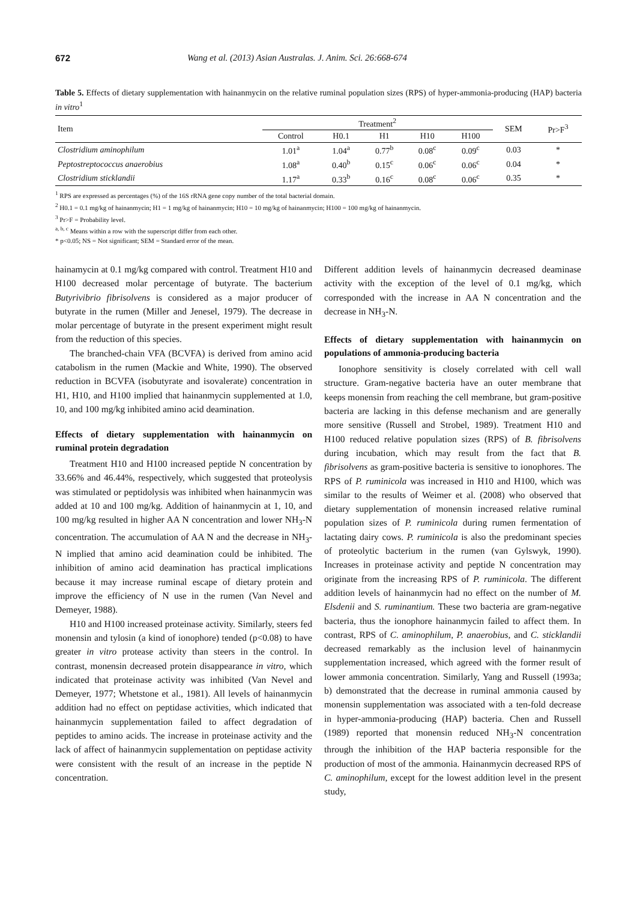672 Wang et al. (2013) Asian Australas. J. Anim. Sci. 26:668-674
Table 5. Effects of dietary supplementation with hainanmycin on the relative ruminal population sizes (RPS) of hyper-ammonia-producing (HAP) bacteria in vitro<sup>1</sup>
| Item | Treatment<sup>2</sup> | | | | | SEM | Pr>F<sup>3</sup> |
| --- | --- | --- | --- | --- | --- | --- | --- |
| | Control | H0.1 | H1 | H10 | H100 | | |
| Clostridium aminophilum | 1.01<sup>a</sup> | 1.04<sup>a</sup> | 0.77<sup>b</sup> | 0.08<sup>c</sup> | 0.09<sup>c</sup> | 0.03 | * |
| Peptostreptococcus anaerobius | 1.08<sup>a</sup> | 0.40<sup>b</sup> | 0.15<sup>c</sup> | 0.06<sup>c</sup> | 0.06<sup>c</sup> | 0.04 | * |
| Clostridium sticklandii | 1.17<sup>a</sup> | 0.33<sup>b</sup> | 0.16<sup>c</sup> | 0.08<sup>c</sup> | 0.06<sup>c</sup> | 0.35 | * |
<sup>1</sup> RPS are expressed as percentages (%) of the 16S rRNA gene copy number of the total bacterial domain.
<sup>2</sup> H0.1 = 0.1 mg/kg of hainanmycin; H1 = 1 mg/kg of hainanmycin; H10 = 10 mg/kg of hainanmycin; H100 = 100 mg/kg of hainanmycin.
<sup>3</sup> Pr>F = Probability level.
<sup>a, b, c</sup> Means within a row with the superscript differ from each other.
* p<0.05; NS = Not significant; SEM = Standard error of the mean.
hainamycin at 0.1 mg/kg compared with control. Treatment H10 and H100 decreased molar percentage of butyrate. The bacterium Butyrivibrio fibrisolvens is considered as a major producer of butyrate in the rumen (Miller and Jenesel, 1979). The decrease in molar percentage of butyrate in the present experiment might result from the reduction of this species.
The branched-chain VFA (BCVFA) is derived from amino acid catabolism in the rumen (Mackie and White, 1990). The observed reduction in BCVFA (isobutyrate and isovalerate) concentration in H1, H10, and H100 implied that hainanmycin supplemented at 1.0, 10, and 100 mg/kg inhibited amino acid deamination.
Effects of dietary supplementation with hainanmycin on ruminal protein degradation
Treatment H10 and H100 increased peptide N concentration by 33.66% and 46.44%, respectively, which suggested that proteolysis was stimulated or peptidolysis was inhibited when hainanmycin was added at 10 and 100 mg/kg. Addition of hainanmycin at 1, 10, and 100 mg/kg resulted in higher AA N concentration and lower NH<sub>3</sub>-N concentration. The accumulation of AA N and the decrease in NH<sub>3</sub>-N implied that amino acid deamination could be inhibited. The inhibition of amino acid deamination has practical implications because it may increase ruminal escape of dietary protein and improve the efficiency of N use in the rumen (Van Nevel and Demeyer, 1988).
H10 and H100 increased proteinase activity. Similarly, steers fed monensin and tylosin (a kind of ionophore) tended (p<0.08) to have greater in vitro protease activity than steers in the control. In contrast, monensin decreased protein disappearance in vitro, which indicated that proteinase activity was inhibited (Van Nevel and Demeyer, 1977; Whetstone et al., 1981). All levels of hainanmycin addition had no effect on peptidase activities, which indicated that hainanmycin supplementation failed to affect degradation of peptides to amino acids. The increase in proteinase activity and the lack of affect of hainanmycin supplementation on peptidase activity were consistent with the result of an increase in the peptide N concentration.
Different addition levels of hainanmycin decreased deaminase activity with the exception of the level of 0.1 mg/kg, which corresponded with the increase in AA N concentration and the decrease in NH<sub>3</sub>-N.
Effects of dietary supplementation with hainanmycin on populations of ammonia-producing bacteria
Ionophore sensitivity is closely correlated with cell wall structure. Gram-negative bacteria have an outer membrane that keeps monensin from reaching the cell membrane, but gram-positive bacteria are lacking in this defense mechanism and are generally more sensitive (Russell and Strobel, 1989). Treatment H10 and H100 reduced relative population sizes (RPS) of B. fibrisolvens during incubation, which may result from the fact that B. fibrisolvens as gram-positive bacteria is sensitive to ionophores. The RPS of P. ruminicola was increased in H10 and H100, which was similar to the results of Weimer et al. (2008) who observed that dietary supplementation of monensin increased relative ruminal population sizes of P. ruminicola during rumen fermentation of lactating dairy cows. P. ruminicola is also the predominant species of proteolytic bacterium in the rumen (van Gylswyk, 1990). Increases in proteinase activity and peptide N concentration may originate from the increasing RPS of P. ruminicola. The different addition levels of hainanmycin had no effect on the number of M. Elsdenii and S. ruminantium. These two bacteria are gram-negative bacteria, thus the ionophore hainanmycin failed to affect them. In contrast, RPS of C. aminophilum, P. anaerobius, and C. sticklandii decreased remarkably as the inclusion level of hainanmycin supplementation increased, which agreed with the former result of lower ammonia concentration. Similarly, Yang and Russell (1993a; b) demonstrated that the decrease in ruminal ammonia caused by monensin supplementation was associated with a ten-fold decrease in hyper-ammonia-producing (HAP) bacteria. Chen and Russell (1989) reported that monensin reduced NH<sub>3</sub>-N concentration through the inhibition of the HAP bacteria responsible for the production of most of the ammonia. Hainanmycin decreased RPS of C. aminophilum, except for the lowest addition level in the present study,